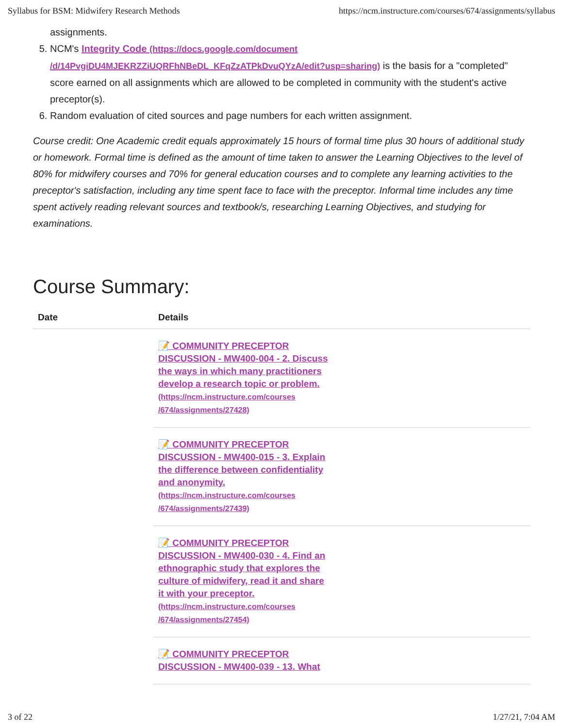Syllabus for BSM: Midwifery Research Methods https://ncm.instructure.com/courses/674/assignments/syllabus
assignments.
5. NCM's Integrity Code (https://docs.google.com/document /d/14PvgiDU4MJEKRZZiUQRFhNBeDL_KFqZzATPkDvuQYzA/edit?usp=sharing) is the basis for a "completed" score earned on all assignments which are allowed to be completed in community with the student's active preceptor(s).
6. Random evaluation of cited sources and page numbers for each written assignment.
Course credit: One Academic credit equals approximately 15 hours of formal time plus 30 hours of additional study or homework. Formal time is defined as the amount of time taken to answer the Learning Objectives to the level of 80% for midwifery courses and 70% for general education courses and to complete any learning activities to the preceptor's satisfaction, including any time spent face to face with the preceptor. Informal time includes any time spent actively reading relevant sources and textbook/s, researching Learning Objectives, and studying for examinations.
Course Summary:
| Date | Details |
| --- | --- |
| | 📝 COMMUNITY PRECEPTOR DISCUSSION - MW400-004 - 2. Discuss the ways in which many practitioners develop a research topic or problem. (https://ncm.instructure.com/courses /674/assignments/27428) |
| | 📝 COMMUNITY PRECEPTOR DISCUSSION - MW400-015 - 3. Explain the difference between confidentiality and anonymity. (https://ncm.instructure.com/courses /674/assignments/27439) |
| | 📝 COMMUNITY PRECEPTOR DISCUSSION - MW400-030 - 4. Find an ethnographic study that explores the culture of midwifery, read it and share it with your preceptor. (https://ncm.instructure.com/courses /674/assignments/27454) |
| | 📝 COMMUNITY PRECEPTOR DISCUSSION - MW400-039 - 13. What |
3 of 22 1/27/21, 7:04 AM